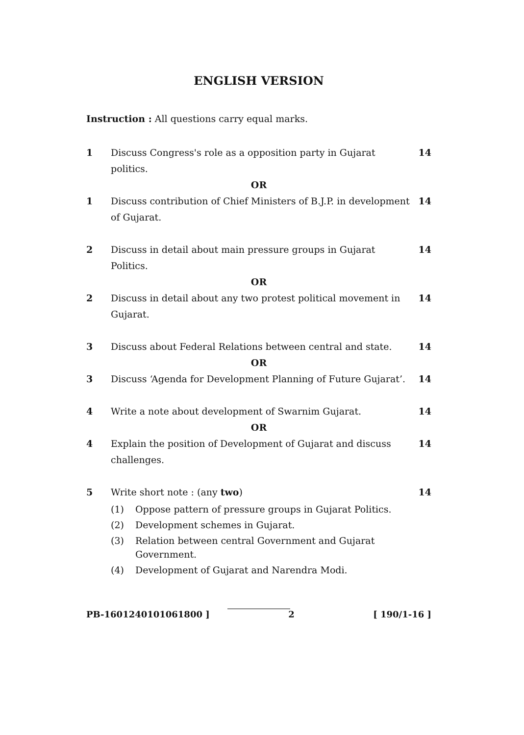ENGLISH VERSION
Instruction : All questions carry equal marks.
1 Discuss Congress's role as a opposition party in Gujarat politics.
14
OR
1 Discuss contribution of Chief Ministers of B.J.P. in development of Gujarat.
14
2 Discuss in detail about main pressure groups in Gujarat Politics.
14
OR
2 Discuss in detail about any two protest political movement in Gujarat.
14
3 Discuss about Federal Relations between central and state.
14
OR
3 Discuss ‘Agenda for Development Planning of Future Gujarat’.
14
4 Write a note about development of Swarnim Gujarat.
14
OR
4 Explain the position of Development of Gujarat and discuss challenges.
14
5 Write short note : (any two) 14
(1) Oppose pattern of pressure groups in Gujarat Politics.
(2) Development schemes in Gujarat.
(3) Relation between central Government and Gujarat Government.
(4) Development of Gujarat and Narendra Modi.
PB-1601240101061800 ] 2 [ 190/1-16 ]